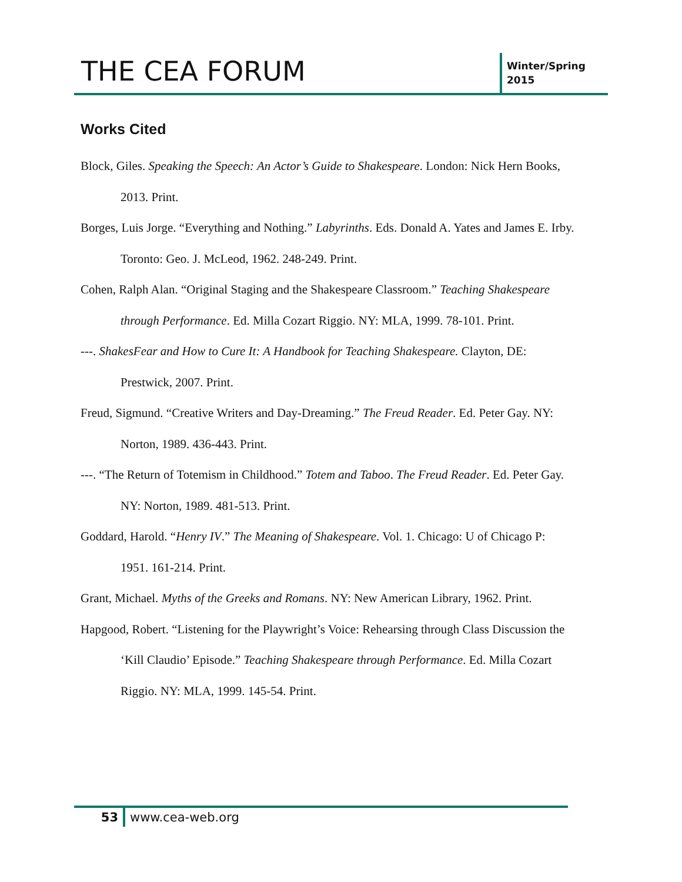THE CEA FORUM
Winter/Spring
2015
Works Cited
Block, Giles. Speaking the Speech: An Actor’s Guide to Shakespeare. London: Nick Hern Books, 2013. Print.
Borges, Luis Jorge. “Everything and Nothing.” Labyrinths. Eds. Donald A. Yates and James E. Irby. Toronto: Geo. J. McLeod, 1962. 248-249. Print.
Cohen, Ralph Alan. “Original Staging and the Shakespeare Classroom.” Teaching Shakespeare through Performance. Ed. Milla Cozart Riggio. NY: MLA, 1999. 78-101. Print.
---. ShakesFear and How to Cure It: A Handbook for Teaching Shakespeare. Clayton, DE: Prestwick, 2007. Print.
Freud, Sigmund. “Creative Writers and Day-Dreaming.” The Freud Reader. Ed. Peter Gay. NY: Norton, 1989. 436-443. Print.
---. “The Return of Totemism in Childhood.” Totem and Taboo. The Freud Reader. Ed. Peter Gay. NY: Norton, 1989. 481-513. Print.
Goddard, Harold. “Henry IV.” The Meaning of Shakespeare. Vol. 1. Chicago: U of Chicago P: 1951. 161-214. Print.
Grant, Michael. Myths of the Greeks and Romans. NY: New American Library, 1962. Print.
Hapgood, Robert. “Listening for the Playwright’s Voice: Rehearsing through Class Discussion the ‘Kill Claudio’ Episode.” Teaching Shakespeare through Performance. Ed. Milla Cozart Riggio. NY: MLA, 1999. 145-54. Print.
53 www.cea-web.org